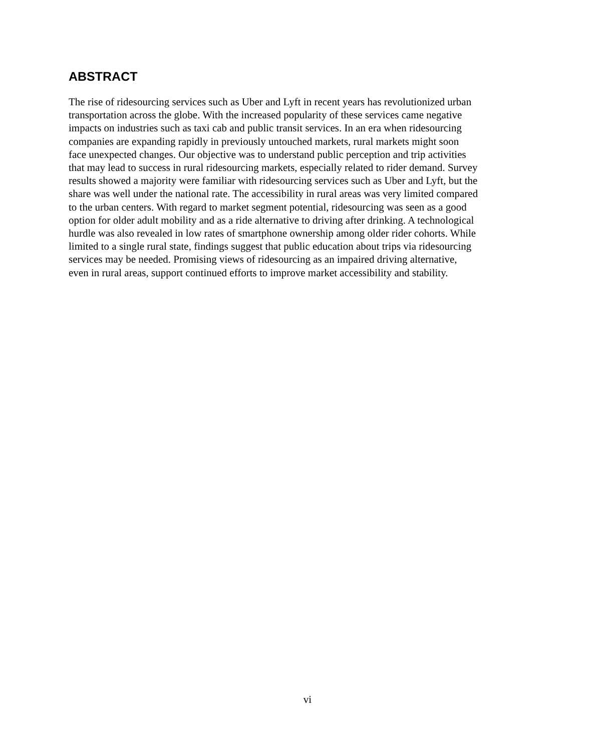ABSTRACT
The rise of ridesourcing services such as Uber and Lyft in recent years has revolutionized urban
transportation across the globe. With the increased popularity of these services came negative
impacts on industries such as taxi cab and public transit services. In an era when ridesourcing
companies are expanding rapidly in previously untouched markets, rural markets might soon
face unexpected changes. Our objective was to understand public perception and trip activities
that may lead to success in rural ridesourcing markets, especially related to rider demand. Survey
results showed a majority were familiar with ridesourcing services such as Uber and Lyft, but the
share was well under the national rate. The accessibility in rural areas was very limited compared
to the urban centers. With regard to market segment potential, ridesourcing was seen as a good
option for older adult mobility and as a ride alternative to driving after drinking. A technological
hurdle was also revealed in low rates of smartphone ownership among older rider cohorts. While
limited to a single rural state, findings suggest that public education about trips via ridesourcing
services may be needed. Promising views of ridesourcing as an impaired driving alternative,
even in rural areas, support continued efforts to improve market accessibility and stability.
vi